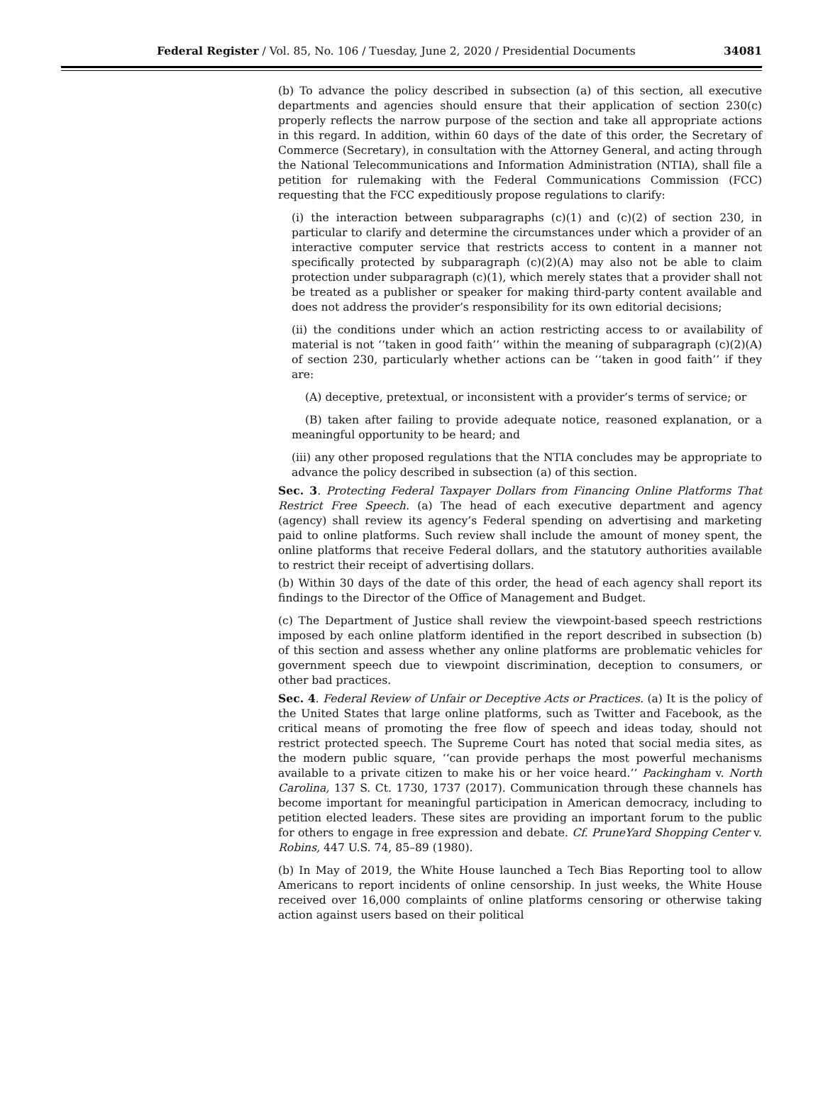Federal Register / Vol. 85, No. 106 / Tuesday, June 2, 2020 / Presidential Documents 34081
(b) To advance the policy described in subsection (a) of this section, all executive departments and agencies should ensure that their application of section 230(c) properly reflects the narrow purpose of the section and take all appropriate actions in this regard. In addition, within 60 days of the date of this order, the Secretary of Commerce (Secretary), in consultation with the Attorney General, and acting through the National Telecommunications and Information Administration (NTIA), shall file a petition for rulemaking with the Federal Communications Commission (FCC) requesting that the FCC expeditiously propose regulations to clarify:
(i) the interaction between subparagraphs (c)(1) and (c)(2) of section 230, in particular to clarify and determine the circumstances under which a provider of an interactive computer service that restricts access to content in a manner not specifically protected by subparagraph (c)(2)(A) may also not be able to claim protection under subparagraph (c)(1), which merely states that a provider shall not be treated as a publisher or speaker for making third-party content available and does not address the provider’s responsibility for its own editorial decisions;
(ii) the conditions under which an action restricting access to or availability of material is not ‘‘taken in good faith’’ within the meaning of subparagraph (c)(2)(A) of section 230, particularly whether actions can be ‘‘taken in good faith’’ if they are:
(A) deceptive, pretextual, or inconsistent with a provider’s terms of service; or
(B) taken after failing to provide adequate notice, reasoned explanation, or a meaningful opportunity to be heard; and
(iii) any other proposed regulations that the NTIA concludes may be appropriate to advance the policy described in subsection (a) of this section.
Sec. 3. Protecting Federal Taxpayer Dollars from Financing Online Platforms That Restrict Free Speech. (a) The head of each executive department and agency (agency) shall review its agency’s Federal spending on advertising and marketing paid to online platforms. Such review shall include the amount of money spent, the online platforms that receive Federal dollars, and the statutory authorities available to restrict their receipt of advertising dollars.
(b) Within 30 days of the date of this order, the head of each agency shall report its findings to the Director of the Office of Management and Budget.
(c) The Department of Justice shall review the viewpoint-based speech restrictions imposed by each online platform identified in the report described in subsection (b) of this section and assess whether any online platforms are problematic vehicles for government speech due to viewpoint discrimination, deception to consumers, or other bad practices.
Sec. 4. Federal Review of Unfair or Deceptive Acts or Practices. (a) It is the policy of the United States that large online platforms, such as Twitter and Facebook, as the critical means of promoting the free flow of speech and ideas today, should not restrict protected speech. The Supreme Court has noted that social media sites, as the modern public square, ‘‘can provide perhaps the most powerful mechanisms available to a private citizen to make his or her voice heard.’’ Packingham v. North Carolina, 137 S. Ct. 1730, 1737 (2017). Communication through these channels has become important for meaningful participation in American democracy, including to petition elected leaders. These sites are providing an important forum to the public for others to engage in free expression and debate. Cf. PruneYard Shopping Center v. Robins, 447 U.S. 74, 85–89 (1980).
(b) In May of 2019, the White House launched a Tech Bias Reporting tool to allow Americans to report incidents of online censorship. In just weeks, the White House received over 16,000 complaints of online platforms censoring or otherwise taking action against users based on their political